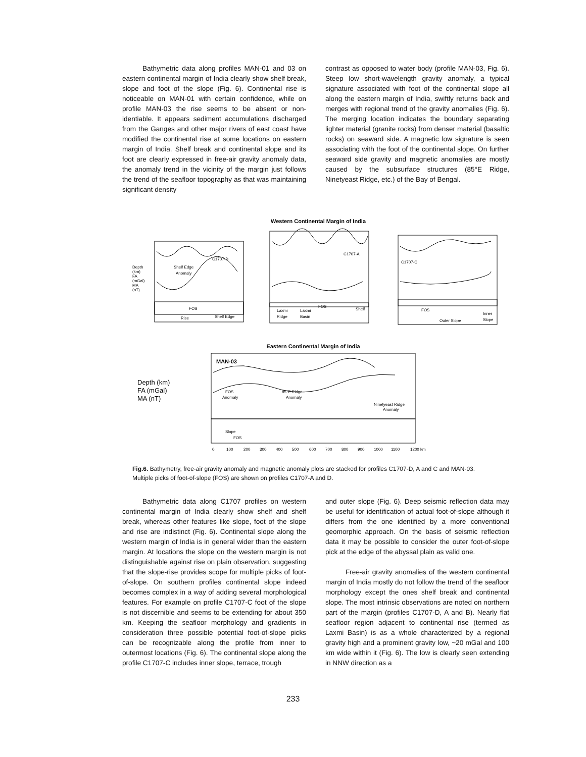Bathymetric data along profiles MAN-01 and 03 on eastern continental margin of India clearly show shelf break, slope and foot of the slope (Fig. 6). Continental rise is noticeable on MAN-01 with certain confidence, while on profile MAN-03 the rise seems to be absent or non-identiable. It appears sediment accumulations discharged from the Ganges and other major rivers of east coast have modified the continental rise at some locations on eastern margin of India. Shelf break and continental slope and its foot are clearly expressed in free-air gravity anomaly data, the anomaly trend in the vicinity of the margin just follows the trend of the seafloor topography as that was maintaining significant density
contrast as opposed to water body (profile MAN-03, Fig. 6). Steep low short-wavelength gravity anomaly, a typical signature associated with foot of the continental slope all along the eastern margin of India, swiftly returns back and merges with regional trend of the gravity anomalies (Fig. 6). The merging location indicates the boundary separating lighter material (granite rocks) from denser material (basaltic rocks) on seaward side. A magnetic low signature is seen associating with the foot of the continental slope. On further seaward side gravity and magnetic anomalies are mostly caused by the subsurface structures (85°E Ridge, Ninetyeast Ridge, etc.) of the Bay of Bengal.
Western Continental Margin of India
C1707-D
C1707-A
C1707-C
Shelf Edge
Anomaly
Depth
(km)
FA
(mGal)
MA
(nT)
FOS
Rise
Shelf Edge
Laxmi
Ridge
Laxmi
Basin
FOS
Shelf
FOS
Outer Slope
Inner
Slope
Eastern Continental Margin of India
MAN-03
Depth (km)
FA (mGal)
MA (nT)
FOS
Anomaly
85°E Ridge
Anomaly
Ninetyeast Ridge
Anomaly
Slope
FOS
0
100
200
300
400
500
600
700
800
900
1000
1100
1200 km
Fig.6. Bathymetry, free-air gravity anomaly and magnetic anomaly plots are stacked for profiles C1707-D, A and C and MAN-03. Multiple picks of foot-of-slope (FOS) are shown on profiles C1707-A and D.
Bathymetric data along C1707 profiles on western continental margin of India clearly show shelf and shelf break, whereas other features like slope, foot of the slope and rise are indistinct (Fig. 6). Continental slope along the western margin of India is in general wider than the eastern margin. At locations the slope on the western margin is not distinguishable against rise on plain observation, suggesting that the slope-rise provides scope for multiple picks of foot-of-slope. On southern profiles continental slope indeed becomes complex in a way of adding several morphological features. For example on profile C1707-C foot of the slope is not discernible and seems to be extending for about 350 km. Keeping the seafloor morphology and gradients in consideration three possible potential foot-of-slope picks can be recognizable along the profile from inner to outermost locations (Fig. 6). The continental slope along the profile C1707-C includes inner slope, terrace, trough
and outer slope (Fig. 6). Deep seismic reflection data may be useful for identification of actual foot-of-slope although it differs from the one identified by a more conventional geomorphic approach. On the basis of seismic reflection data it may be possible to consider the outer foot-of-slope pick at the edge of the abyssal plain as valid one.
Free-air gravity anomalies of the western continental margin of India mostly do not follow the trend of the seafloor morphology except the ones shelf break and continental slope. The most intrinsic observations are noted on northern part of the margin (profiles C1707-D, A and B). Nearly flat seafloor region adjacent to continental rise (termed as Laxmi Basin) is as a whole characterized by a regional gravity high and a prominent gravity low, ~20 mGal and 100 km wide within it (Fig. 6). The low is clearly seen extending in NNW direction as a
233